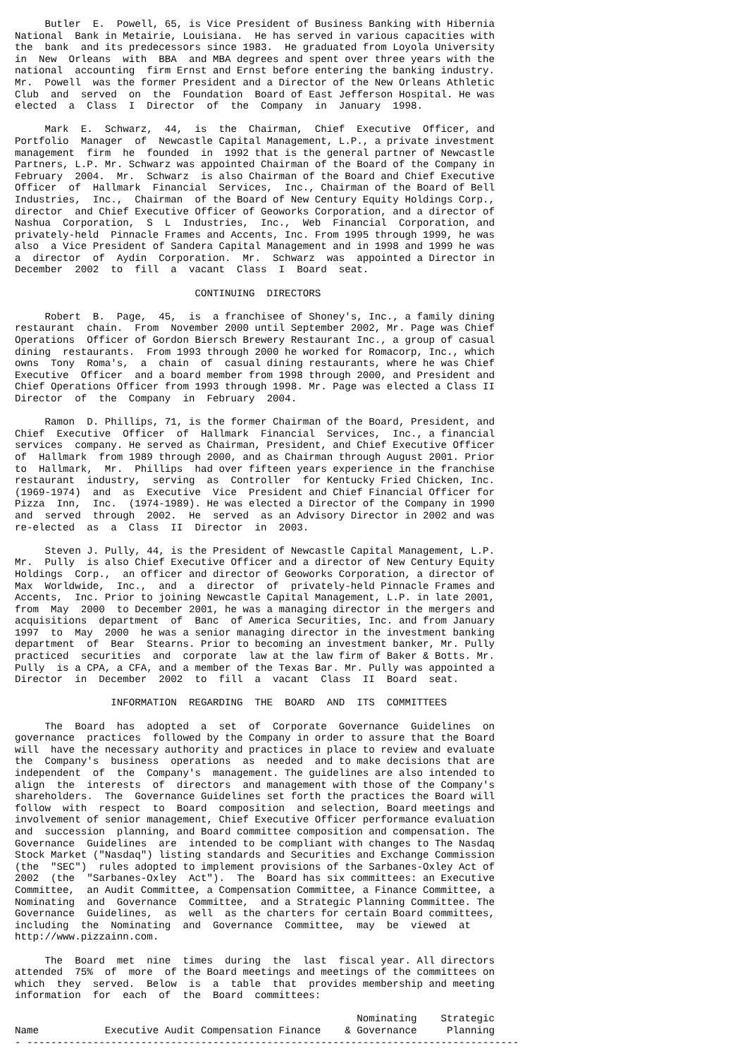Butler  E.  Powell, 65, is Vice President of Business Banking with Hibernia
National  Bank in Metairie, Louisiana.  He has served in various capacities with
the  bank  and its predecessors since 1983.  He graduated from Loyola University
in  New  Orleans  with  BBA  and MBA degrees and spent over three years with the
national  accounting  firm Ernst and Ernst before entering the banking industry.
Mr.  Powell  was the former President and a Director of the New Orleans Athletic
Club  and  served  on  the  Foundation  Board of East Jefferson Hospital. He was
elected  a  Class  I  Director  of  the  Company  in  January  1998.

     Mark  E.  Schwarz,  44,  is  the  Chairman,  Chief  Executive  Officer, and
Portfolio  Manager  of  Newcastle Capital Management, L.P., a private investment
management  firm  he  founded  in  1992 that is the general partner of Newcastle
Partners, L.P. Mr. Schwarz was appointed Chairman of the Board of the Company in
February  2004.  Mr.  Schwarz  is also Chairman of the Board and Chief Executive
Officer  of  Hallmark  Financial  Services,  Inc., Chairman of the Board of Bell
Industries,  Inc.,  Chairman  of the Board of New Century Equity Holdings Corp.,
director  and Chief Executive Officer of Geoworks Corporation, and a director of
Nashua  Corporation,  S  L  Industries,  Inc.,  Web  Financial  Corporation, and
privately-held  Pinnacle Frames and Accents, Inc. From 1995 through 1999, he was
also  a Vice President of Sandera Capital Management and in 1998 and 1999 he was
a  director  of  Aydin  Corporation.  Mr.  Schwarz  was  appointed a Director in
December  2002  to  fill  a  vacant  Class  I  Board  seat.

                              CONTINUING  DIRECTORS

     Robert  B.  Page,  45,  is  a franchisee of Shoney's, Inc., a family dining
restaurant  chain.  From  November 2000 until September 2002, Mr. Page was Chief
Operations  Officer of Gordon Biersch Brewery Restaurant Inc., a group of casual
dining  restaurants.  From 1993 through 2000 he worked for Romacorp, Inc., which
owns  Tony  Roma's,  a  chain  of  casual dining restaurants, where he was Chief
Executive  Officer  and a board member from 1998 through 2000, and President and
Chief Operations Officer from 1993 through 1998. Mr. Page was elected a Class II
Director  of  the  Company  in  February  2004.

     Ramon  D. Phillips, 71, is the former Chairman of the Board, President, and
Chief  Executive  Officer  of  Hallmark  Financial  Services,  Inc., a financial
services  company. He served as Chairman, President, and Chief Executive Officer
of  Hallmark  from 1989 through 2000, and as Chairman through August 2001. Prior
to  Hallmark,  Mr.  Phillips  had over fifteen years experience in the franchise
restaurant  industry,  serving  as  Controller  for Kentucky Fried Chicken, Inc.
(1969-1974)  and  as  Executive  Vice  President and Chief Financial Officer for
Pizza  Inn,  Inc.  (1974-1989). He was elected a Director of the Company in 1990
and  served  through  2002.  He  served  as an Advisory Director in 2002 and was
re-elected  as  a  Class  II  Director  in  2003.

     Steven J. Pully, 44, is the President of Newcastle Capital Management, L.P.
Mr.  Pully  is also Chief Executive Officer and a director of New Century Equity
Holdings  Corp.,  an officer and director of Geoworks Corporation, a director of
Max  Worldwide,  Inc.,  and  a  director  of  privately-held Pinnacle Frames and
Accents,  Inc. Prior to joining Newcastle Capital Management, L.P. in late 2001,
from  May  2000  to December 2001, he was a managing director in the mergers and
acquisitions  department  of  Banc  of America Securities, Inc. and from January
1997  to  May  2000  he was a senior managing director in the investment banking
department  of  Bear  Stearns. Prior to becoming an investment banker, Mr. Pully
practiced  securities  and  corporate  law at the law firm of Baker & Botts. Mr.
Pully  is a CPA, a CFA, and a member of the Texas Bar. Mr. Pully was appointed a
Director  in  December  2002  to  fill  a  vacant  Class  II  Board  seat.

                INFORMATION  REGARDING  THE  BOARD  AND  ITS  COMMITTEES

     The  Board  has  adopted  a  set  of  Corporate  Governance  Guidelines  on
governance  practices  followed by the Company in order to assure that the Board
will  have the necessary authority and practices in place to review and evaluate
the  Company's  business  operations  as  needed  and to make decisions that are
independent  of  the  Company's  management. The guidelines are also intended to
align  the  interests  of  directors  and management with those of the Company's
shareholders.  The  Governance Guidelines set forth the practices the Board will
follow  with  respect  to  Board  composition  and selection, Board meetings and
involvement of senior management, Chief Executive Officer performance evaluation
and  succession  planning, and Board committee composition and compensation. The
Governance  Guidelines  are  intended to be compliant with changes to The Nasdaq
Stock Market ("Nasdaq") listing standards and Securities and Exchange Commission
(the  "SEC")  rules adopted to implement provisions of the Sarbanes-Oxley Act of
2002  (the  "Sarbanes-Oxley  Act").  The  Board has six committees: an Executive
Committee,  an Audit Committee, a Compensation Committee, a Finance Committee, a
Nominating  and  Governance  Committee,  and a Strategic Planning Committee. The
Governance  Guidelines,  as  well  as the charters for certain Board committees,
including  the  Nominating  and  Governance  Committee,  may  be  viewed  at
http://www.pizzainn.com.

     The  Board  met  nine  times  during  the  last  fiscal year. All directors
attended  75%  of  more  of the Board meetings and meetings of the committees on
which  they  served.  Below  is  a  table  that  provides membership and meeting
information  for  each  of  the  Board  committees:

                                                         Nominating    Strategic
Name           Executive Audit Compensation Finance    & Governance     Planning
- ----------------------------------------------------------------------------------